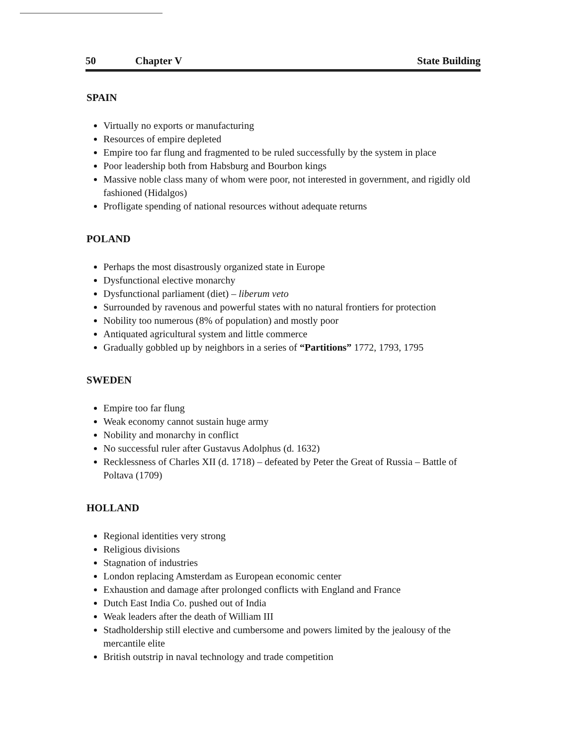50 Chapter V State Building
SPAIN
Virtually no exports or manufacturing
Resources of empire depleted
Empire too far flung and fragmented to be ruled successfully by the system in place
Poor leadership both from Habsburg and Bourbon kings
Massive noble class many of whom were poor, not interested in government, and rigidly old fashioned (Hidalgos)
Profligate spending of national resources without adequate returns
POLAND
Perhaps the most disastrously organized state in Europe
Dysfunctional elective monarchy
Dysfunctional parliament (diet) – liberum veto
Surrounded by ravenous and powerful states with no natural frontiers for protection
Nobility too numerous (8% of population) and mostly poor
Antiquated agricultural system and little commerce
Gradually gobbled up by neighbors in a series of “Partitions” 1772, 1793, 1795
SWEDEN
Empire too far flung
Weak economy cannot sustain huge army
Nobility and monarchy in conflict
No successful ruler after Gustavus Adolphus (d. 1632)
Recklessness of Charles XII (d. 1718) – defeated by Peter the Great of Russia – Battle of Poltava (1709)
HOLLAND
Regional identities very strong
Religious divisions
Stagnation of industries
London replacing Amsterdam as European economic center
Exhaustion and damage after prolonged conflicts with England and France
Dutch East India Co. pushed out of India
Weak leaders after the death of William III
Stadholdership still elective and cumbersome and powers limited by the jealousy of the mercantile elite
British outstrip in naval technology and trade competition